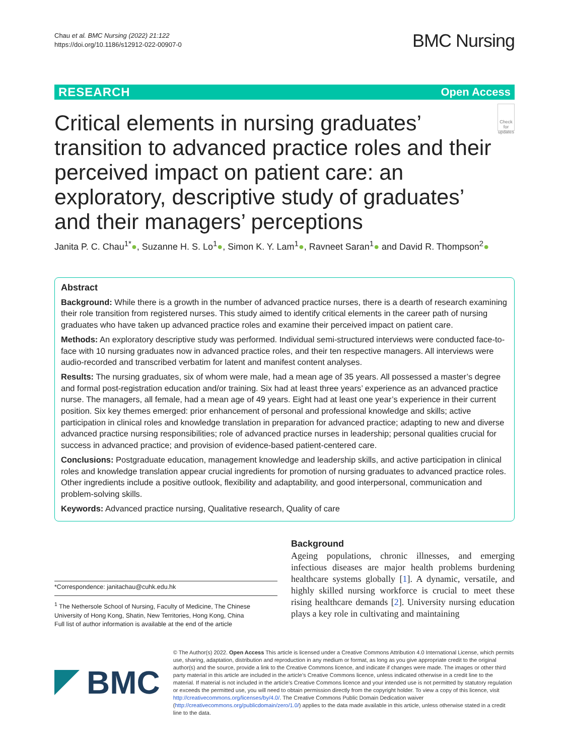Chau et al. BMC Nursing (2022) 21:122
https://doi.org/10.1186/s12912-022-00907-0
BMC Nursing
RESEARCH Open Access
Critical elements in nursing graduates’ transition to advanced practice roles and their perceived impact on patient care: an exploratory, descriptive study of graduates’ and their managers’ perceptions
Check for updates
Janita P. C. Chau<sup>1*</sup>●, Suzanne H. S. Lo<sup>1</sup>●, Simon K. Y. Lam<sup>1</sup>●, Ravneet Saran<sup>1</sup>● and David R. Thompson<sup>2</sup>●
Abstract
Background: While there is a growth in the number of advanced practice nurses, there is a dearth of research examining their role transition from registered nurses. This study aimed to identify critical elements in the career path of nursing graduates who have taken up advanced practice roles and examine their perceived impact on patient care.
Methods: An exploratory descriptive study was performed. Individual semi-structured interviews were conducted face-to-face with 10 nursing graduates now in advanced practice roles, and their ten respective managers. All interviews were audio-recorded and transcribed verbatim for latent and manifest content analyses.
Results: The nursing graduates, six of whom were male, had a mean age of 35 years. All possessed a master’s degree and formal post-registration education and/or training. Six had at least three years’ experience as an advanced practice nurse. The managers, all female, had a mean age of 49 years. Eight had at least one year’s experience in their current position. Six key themes emerged: prior enhancement of personal and professional knowledge and skills; active participation in clinical roles and knowledge translation in preparation for advanced practice; adapting to new and diverse advanced practice nursing responsibilities; role of advanced practice nurses in leadership; personal qualities crucial for success in advanced practice; and provision of evidence-based patient-centered care.
Conclusions: Postgraduate education, management knowledge and leadership skills, and active participation in clinical roles and knowledge translation appear crucial ingredients for promotion of nursing graduates to advanced practice roles. Other ingredients include a positive outlook, flexibility and adaptability, and good interpersonal, communication and problem-solving skills.
Keywords: Advanced practice nursing, Qualitative research, Quality of care
*Correspondence: janitachau@cuhk.edu.hk
<sup>1</sup> The Nethersole School of Nursing, Faculty of Medicine, The Chinese University of Hong Kong, Shatin, New Territories, Hong Kong, China
Full list of author information is available at the end of the article
Background
Ageing populations, chronic illnesses, and emerging infectious diseases are major health problems burdening healthcare systems globally [1]. A dynamic, versatile, and highly skilled nursing workforce is crucial to meet these rising healthcare demands [2]. University nursing education plays a key role in cultivating and maintaining
BMC
© The Author(s) 2022. Open Access This article is licensed under a Creative Commons Attribution 4.0 International License, which permits use, sharing, adaptation, distribution and reproduction in any medium or format, as long as you give appropriate credit to the original author(s) and the source, provide a link to the Creative Commons licence, and indicate if changes were made. The images or other third party material in this article are included in the article’s Creative Commons licence, unless indicated otherwise in a credit line to the material. If material is not included in the article’s Creative Commons licence and your intended use is not permitted by statutory regulation or exceeds the permitted use, you will need to obtain permission directly from the copyright holder. To view a copy of this licence, visit http://creativecommons.org/licenses/by/4.0/. The Creative Commons Public Domain Dedication waiver (http://creativecommons.org/publicdomain/zero/1.0/) applies to the data made available in this article, unless otherwise stated in a credit line to the data.